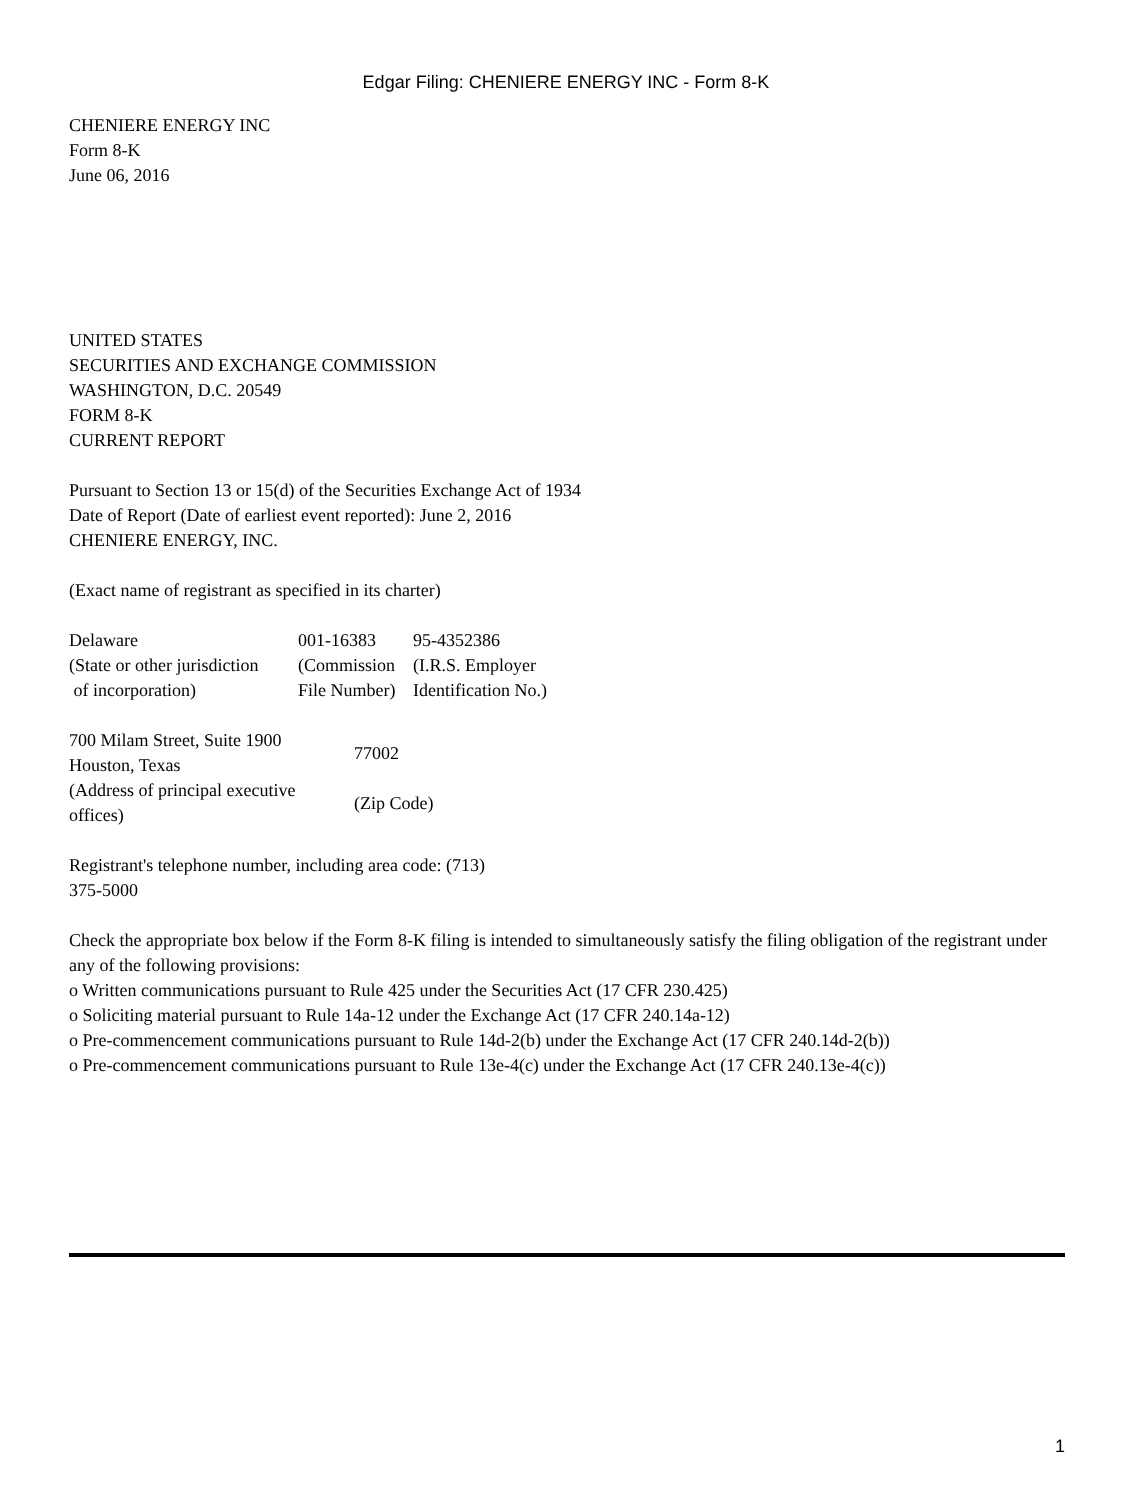Edgar Filing: CHENIERE ENERGY INC - Form 8-K
CHENIERE ENERGY INC
Form 8-K
June 06, 2016
UNITED STATES
SECURITIES AND EXCHANGE COMMISSION
WASHINGTON, D.C. 20549
FORM 8-K
CURRENT REPORT
Pursuant to Section 13 or 15(d) of the Securities Exchange Act of 1934
Date of Report (Date of earliest event reported): June 2, 2016
CHENIERE ENERGY, INC.
(Exact name of registrant as specified in its charter)
| Delaware | 001-16383 | 95-4352386 |
| (State or other jurisdiction of incorporation) | (Commission File Number) | (I.R.S. Employer Identification No.) |
| 700 Milam Street, Suite 1900 Houston, Texas | 77002 |
| (Address of principal executive offices) | (Zip Code) |
Registrant's telephone number, including area code: (713)
375-5000
Check the appropriate box below if the Form 8-K filing is intended to simultaneously satisfy the filing obligation of the registrant under any of the following provisions:
o Written communications pursuant to Rule 425 under the Securities Act (17 CFR 230.425)
o Soliciting material pursuant to Rule 14a-12 under the Exchange Act (17 CFR 240.14a-12)
o Pre-commencement communications pursuant to Rule 14d-2(b) under the Exchange Act (17 CFR 240.14d-2(b))
o Pre-commencement communications pursuant to Rule 13e-4(c) under the Exchange Act (17 CFR 240.13e-4(c))
1